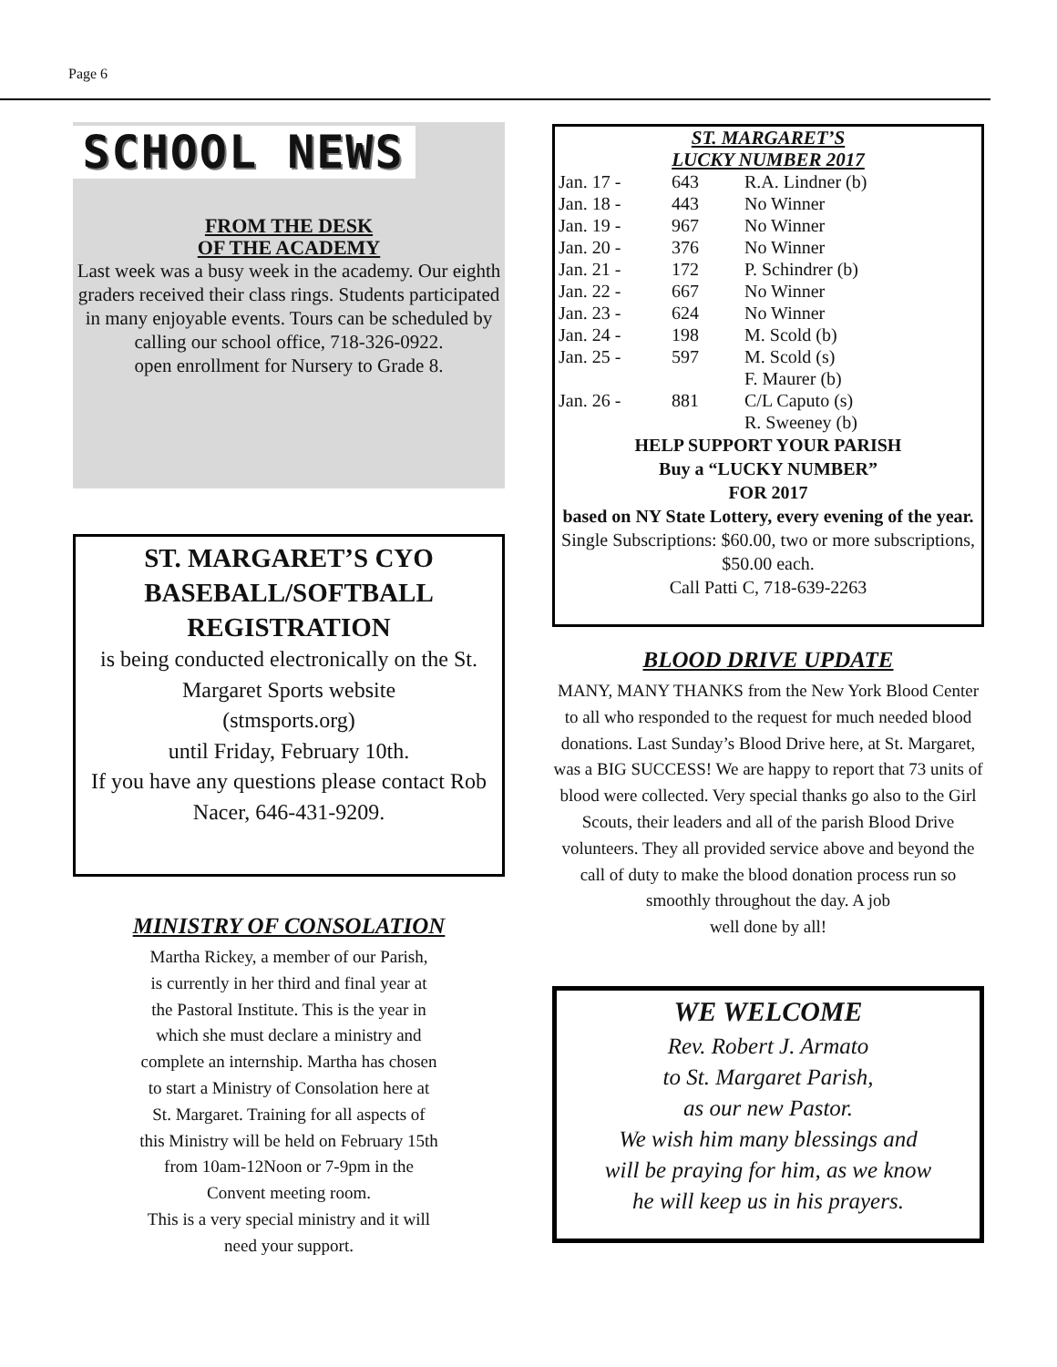Page 6
SCHOOL NEWS
FROM THE DESK
OF THE ACADEMY
Last week was a busy week in the academy. Our eighth graders received their class rings. Students participated in many enjoyable events. Tours can be scheduled by calling our school office, 718-326-0922.
open enrollment for Nursery to Grade 8.
ST. MARGARET’S CYO
BASEBALL/SOFTBALL
REGISTRATION
is being conducted electronically on the St. Margaret Sports website
(stmsports.org)
until Friday, February 10th.
If you have any questions please contact Rob Nacer, 646-431-9209.
MINISTRY OF CONSOLATION
Martha Rickey, a member of our Parish,
is currently in her third and final year at
the Pastoral Institute. This is the year in
which she must declare a ministry and
complete an internship. Martha has chosen
to start a Ministry of Consolation here at
St. Margaret. Training for all aspects of
this Ministry will be held on February 15th
from 10am-12Noon or 7-9pm in the
Convent meeting room.
This is a very special ministry and it will
need your support.
ST. MARGARET’S
LUCKY NUMBER 2017
| Jan. 17 - | 643 | R.A. Lindner (b) |
| Jan. 18 - | 443 | No Winner |
| Jan. 19 - | 967 | No Winner |
| Jan. 20 - | 376 | No Winner |
| Jan. 21 - | 172 | P. Schindrer (b) |
| Jan. 22 - | 667 | No Winner |
| Jan. 23 - | 624 | No Winner |
| Jan. 24 - | 198 | M. Scold (b) |
| Jan. 25 - | 597 | M. Scold (s) |
| | | F. Maurer (b) |
| Jan. 26 - | 881 | C/L Caputo (s) |
| | | R. Sweeney (b) |
HELP SUPPORT YOUR PARISH
Buy a “LUCKY NUMBER”
FOR 2017
based on NY State Lottery, every evening of the year. Single Subscriptions: $60.00, two or more subscriptions, $50.00 each.
Call Patti C, 718-639-2263
BLOOD DRIVE UPDATE
MANY, MANY THANKS from the New York Blood Center to all who responded to the request for much needed blood donations. Last Sunday’s Blood Drive here, at St. Margaret, was a BIG SUCCESS! We are happy to report that 73 units of blood were collected. Very special thanks go also to the Girl Scouts, their leaders and all of the parish Blood Drive volunteers. They all provided service above and beyond the call of duty to make the blood donation process run so smoothly throughout the day. A job
well done by all!
WE WELCOME
Rev. Robert J. Armato
to St. Margaret Parish,
as our new Pastor.
We wish him many blessings and
will be praying for him, as we know
he will keep us in his prayers.